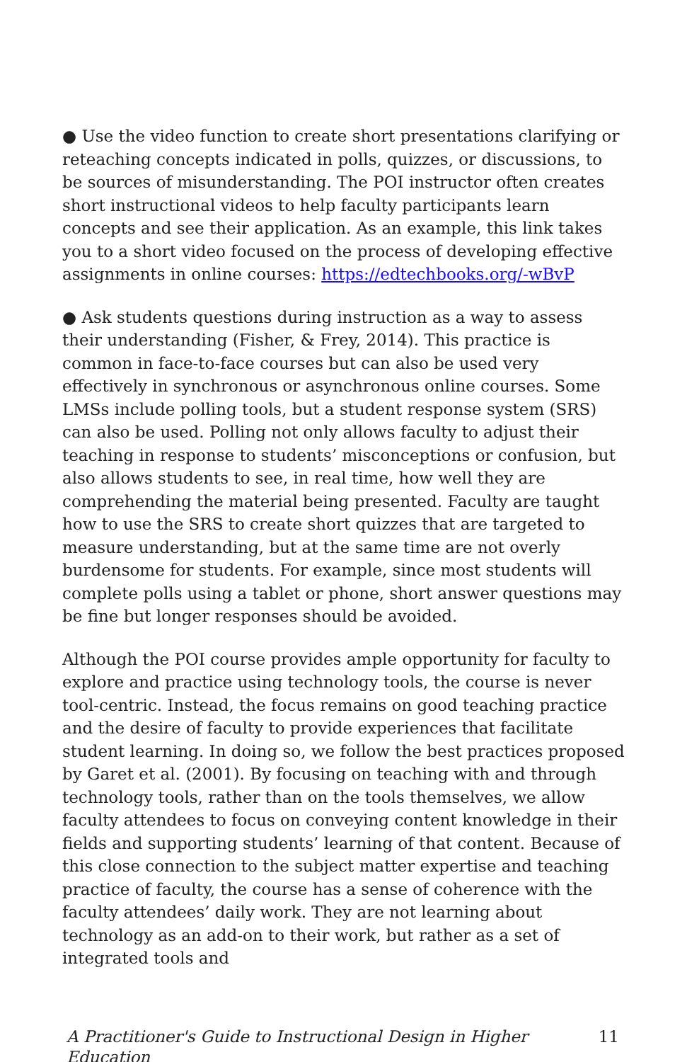● Use the video function to create short presentations clarifying or reteaching concepts indicated in polls, quizzes, or discussions, to be sources of misunderstanding. The POI instructor often creates short instructional videos to help faculty participants learn concepts and see their application. As an example, this link takes you to a short video focused on the process of developing effective assignments in online courses: https://edtechbooks.org/-wBvP
● Ask students questions during instruction as a way to assess their understanding (Fisher, & Frey, 2014). This practice is common in face-to-face courses but can also be used very effectively in synchronous or asynchronous online courses. Some LMSs include polling tools, but a student response system (SRS) can also be used. Polling not only allows faculty to adjust their teaching in response to students’ misconceptions or confusion, but also allows students to see, in real time, how well they are comprehending the material being presented. Faculty are taught how to use the SRS to create short quizzes that are targeted to measure understanding, but at the same time are not overly burdensome for students. For example, since most students will complete polls using a tablet or phone, short answer questions may be fine but longer responses should be avoided.
Although the POI course provides ample opportunity for faculty to explore and practice using technology tools, the course is never tool-centric. Instead, the focus remains on good teaching practice and the desire of faculty to provide experiences that facilitate student learning. In doing so, we follow the best practices proposed by Garet et al. (2001). By focusing on teaching with and through technology tools, rather than on the tools themselves, we allow faculty attendees to focus on conveying content knowledge in their fields and supporting students’ learning of that content. Because of this close connection to the subject matter expertise and teaching practice of faculty, the course has a sense of coherence with the faculty attendees’ daily work. They are not learning about technology as an add-on to their work, but rather as a set of integrated tools and
A Practitioner's Guide to Instructional Design in Higher Education 11